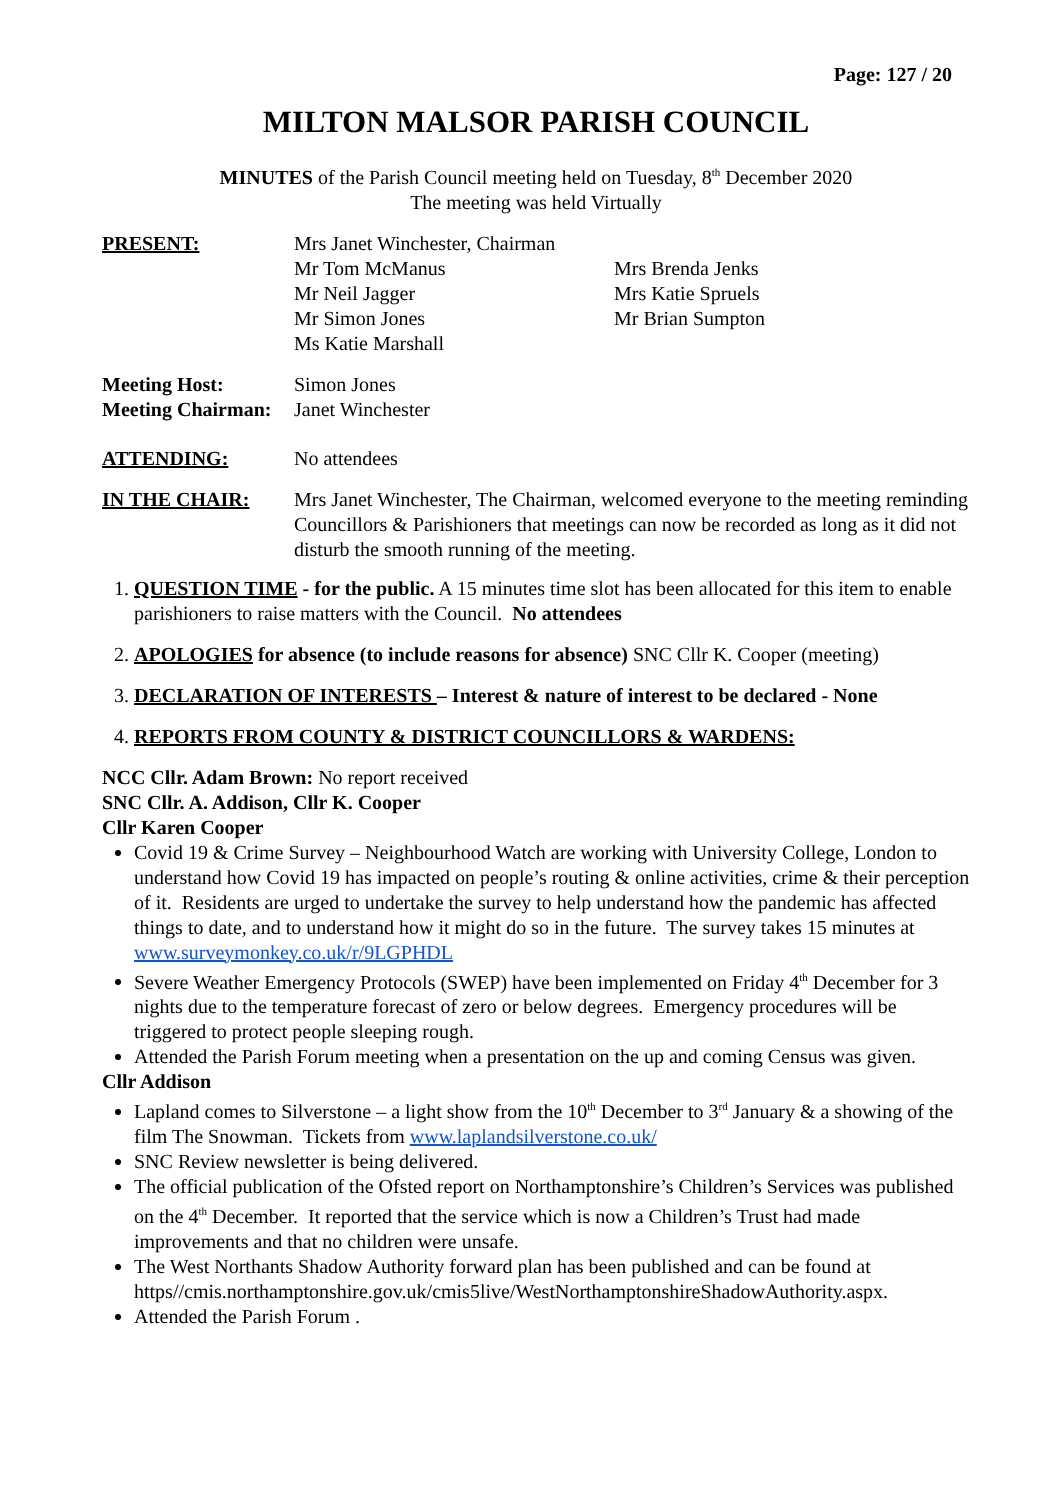Page: 127 / 20
MILTON MALSOR PARISH COUNCIL
MINUTES of the Parish Council meeting held on Tuesday, 8<sup>th</sup> December 2020
The meeting was held Virtually
PRESENT: Mrs Janet Winchester, Chairman
Mr Tom McManus
Mr Neil Jagger
Mr Simon Jones
Ms Katie Marshall
Mrs Brenda Jenks
Mrs Katie Spruels
Mr Brian Sumpton
Meeting Host:
Meeting Chairman:
Simon Jones
Janet Winchester
ATTENDING: No attendees
IN THE CHAIR: Mrs Janet Winchester, The Chairman, welcomed everyone to the meeting reminding Councillors & Parishioners that meetings can now be recorded as long as it did not disturb the smooth running of the meeting.
1. QUESTION TIME - for the public. A 15 minutes time slot has been allocated for this item to enable parishioners to raise matters with the Council. No attendees
2. APOLOGIES for absence (to include reasons for absence) SNC Cllr K. Cooper (meeting)
3. DECLARATION OF INTERESTS – Interest & nature of interest to be declared - None
4. REPORTS FROM COUNTY & DISTRICT COUNCILLORS & WARDENS:
NCC Cllr. Adam Brown: No report received
SNC Cllr. A. Addison, Cllr K. Cooper
Cllr Karen Cooper
Covid 19 & Crime Survey – Neighbourhood Watch are working with University College, London to understand how Covid 19 has impacted on people’s routing & online activities, crime & their perception of it. Residents are urged to undertake the survey to help understand how the pandemic has affected things to date, and to understand how it might do so in the future. The survey takes 15 minutes at www.surveymonkey.co.uk/r/9LGPHDL
Severe Weather Emergency Protocols (SWEP) have been implemented on Friday 4<sup>th</sup> December for 3 nights due to the temperature forecast of zero or below degrees. Emergency procedures will be triggered to protect people sleeping rough.
Attended the Parish Forum meeting when a presentation on the up and coming Census was given.
Cllr Addison
Lapland comes to Silverstone – a light show from the 10<sup>th</sup> December to 3<sup>rd</sup> January & a showing of the film The Snowman. Tickets from www.laplandsilverstone.co.uk/
SNC Review newsletter is being delivered.
The official publication of the Ofsted report on Northamptonshire’s Children’s Services was published on the 4<sup>th</sup> December. It reported that the service which is now a Children’s Trust had made improvements and that no children were unsafe.
The West Northants Shadow Authority forward plan has been published and can be found at https//cmis.northamptonshire.gov.uk/cmis5live/WestNorthamptonshireShadowAuthority.aspx.
Attended the Parish Forum .